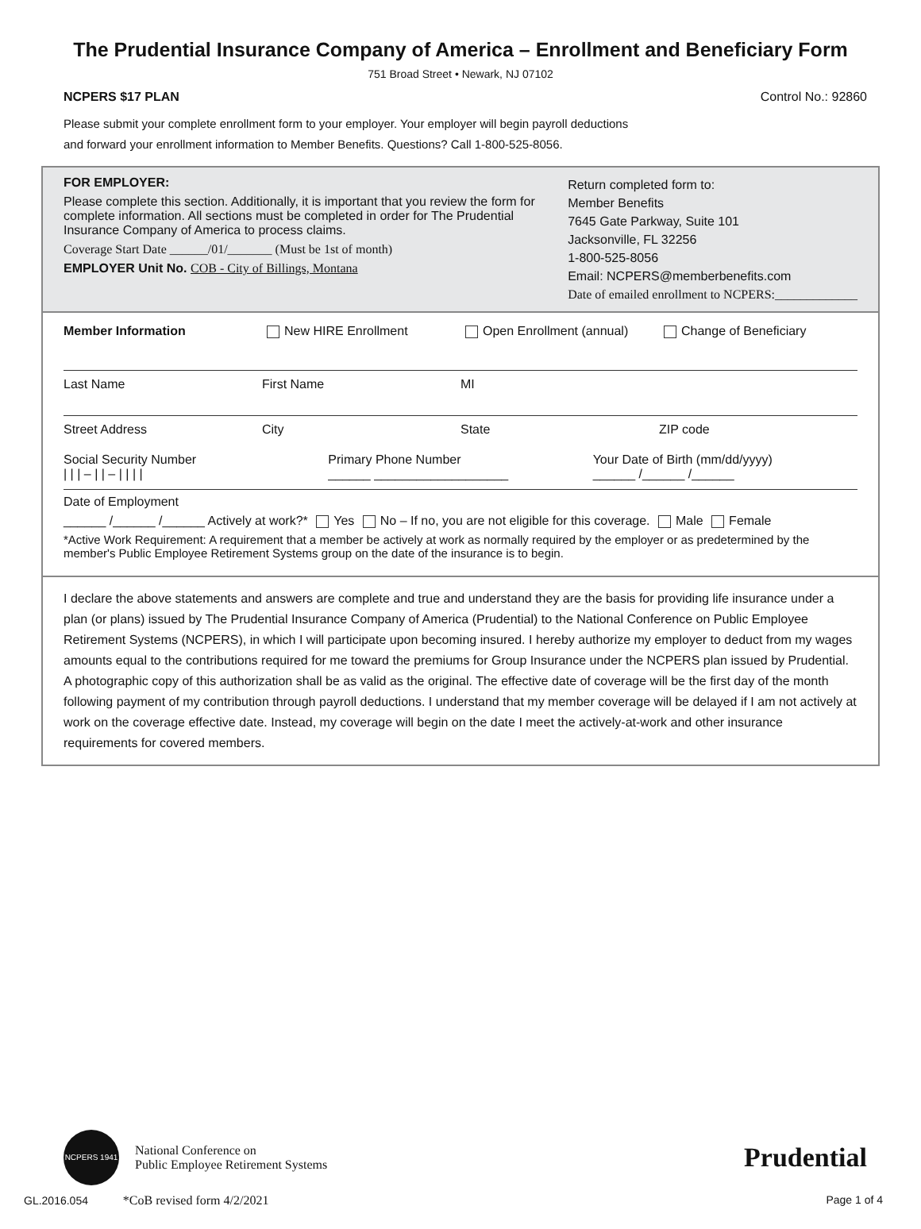The Prudential Insurance Company of America – Enrollment and Beneficiary Form
751 Broad Street • Newark, NJ 07102
NCPERS $17 PLAN Control No.: 92860
Please submit your complete enrollment form to your employer. Your employer will begin payroll deductions
and forward your enrollment information to Member Benefits. Questions? Call 1-800-525-8056.
FOR EMPLOYER:
Please complete this section. Additionally, it is important that you review the form for complete information. All sections must be completed in order for The Prudential Insurance Company of America to process claims.
Coverage Start Date ______/01/_______ (Must be 1st of month)
EMPLOYER Unit No. COB - City of Billings, Montana
Return completed form to:
Member Benefits
7645 Gate Parkway, Suite 101
Jacksonville, FL 32256
1-800-525-8056
Email: NCPERS@memberbenefits.com
Date of emailed enrollment to NCPERS:_____________
Member Information New HIRE Enrollment Open Enrollment (annual) Change of Beneficiary
Last Name First Name MI
Street Address City State ZIP code
Social Security Number
| | | – | | – | | | | Primary Phone Number
______ ___________________ Your Date of Birth (mm/dd/yyyy)
______ /______ /______
Date of Employment
______ /______ /______ Actively at work?* Yes No – If no, you are not eligible for this coverage. Male Female
*Active Work Requirement: A requirement that a member be actively at work as normally required by the employer or as predetermined by the member's Public Employee Retirement Systems group on the date of the insurance is to begin.
I declare the above statements and answers are complete and true and understand they are the basis for providing life insurance under a plan (or plans) issued by The Prudential Insurance Company of America (Prudential) to the National Conference on Public Employee Retirement Systems (NCPERS), in which I will participate upon becoming insured. I hereby authorize my employer to deduct from my wages amounts equal to the contributions required for me toward the premiums for Group Insurance under the NCPERS plan issued by Prudential. A photographic copy of this authorization shall be as valid as the original. The effective date of coverage will be the first day of the month following payment of my contribution through payroll deductions. I understand that my member coverage will be delayed if I am not actively at work on the coverage effective date. Instead, my coverage will begin on the date I meet the actively-at-work and other insurance requirements for covered members.
NCPERS 1941
National Conference on
Public Employee Retirement Systems
Prudential
GL.2016.054 *CoB revised form 4/2/2021 Page 1 of 4